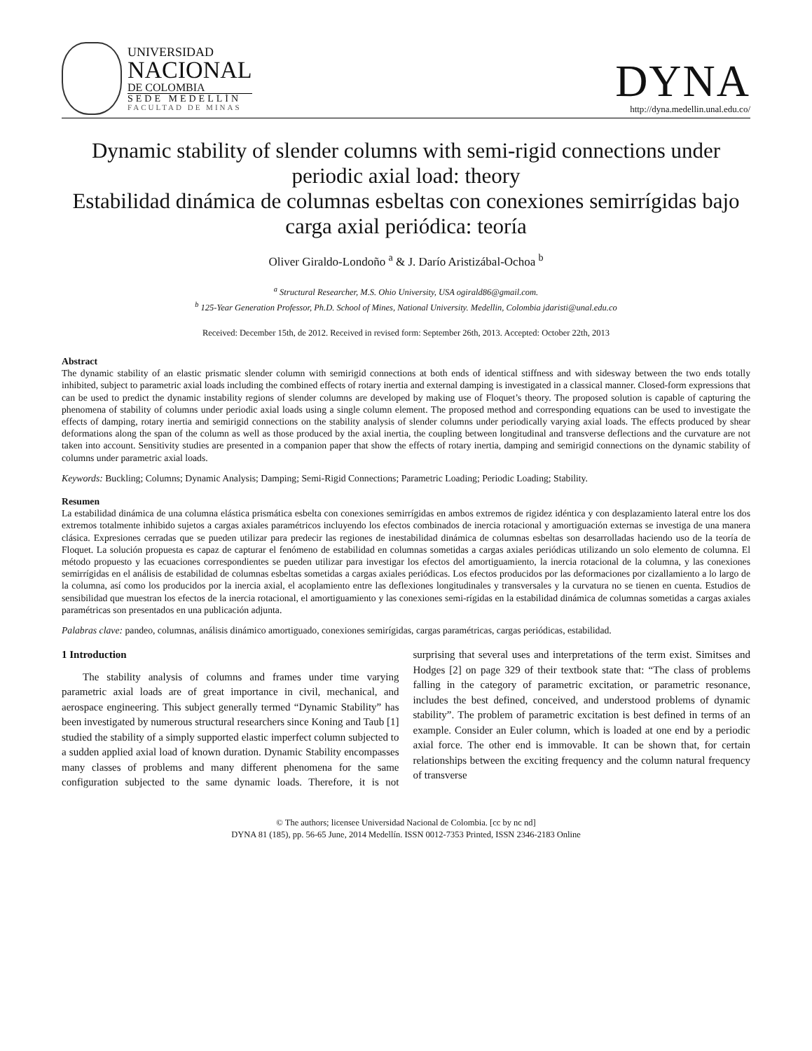UNIVERSIDAD
NACIONAL
DE COLOMBIA
SEDE MEDELLÍN
FACULTAD DE MINAS
DYNA
http://dyna.medellin.unal.edu.co/
Dynamic stability of slender columns with semi-rigid connections under periodic axial load: theory
Estabilidad dinámica de columnas esbeltas con conexiones semirrígidas bajo carga axial periódica: teoría
Oliver Giraldo-Londoño <sup>a</sup> & J. Darío Aristizábal-Ochoa <sup>b</sup>
<sup>a</sup> Structural Researcher, M.S. Ohio University, USA ogirald86@gmail.com.
<sup>b</sup> 125-Year Generation Professor, Ph.D. School of Mines, National University. Medellin, Colombia jdaristi@unal.edu.co
Received: December 15th, de 2012. Received in revised form: September 26th, 2013. Accepted: October 22th, 2013
Abstract
The dynamic stability of an elastic prismatic slender column with semirigid connections at both ends of identical stiffness and with sidesway between the two ends totally inhibited, subject to parametric axial loads including the combined effects of rotary inertia and external damping is investigated in a classical manner. Closed-form expressions that can be used to predict the dynamic instability regions of slender columns are developed by making use of Floquet’s theory. The proposed solution is capable of capturing the phenomena of stability of columns under periodic axial loads using a single column element. The proposed method and corresponding equations can be used to investigate the effects of damping, rotary inertia and semirigid connections on the stability analysis of slender columns under periodically varying axial loads. The effects produced by shear deformations along the span of the column as well as those produced by the axial inertia, the coupling between longitudinal and transverse deflections and the curvature are not taken into account. Sensitivity studies are presented in a companion paper that show the effects of rotary inertia, damping and semirigid connections on the dynamic stability of columns under parametric axial loads.
Keywords: Buckling; Columns; Dynamic Analysis; Damping; Semi-Rigid Connections; Parametric Loading; Periodic Loading; Stability.
Resumen
La estabilidad dinámica de una columna elástica prismática esbelta con conexiones semirrígidas en ambos extremos de rigidez idéntica y con desplazamiento lateral entre los dos extremos totalmente inhibido sujetos a cargas axiales paramétricos incluyendo los efectos combinados de inercia rotacional y amortiguación externas se investiga de una manera clásica. Expresiones cerradas que se pueden utilizar para predecir las regiones de inestabilidad dinámica de columnas esbeltas son desarrolladas haciendo uso de la teoría de Floquet. La solución propuesta es capaz de capturar el fenómeno de estabilidad en columnas sometidas a cargas axiales periódicas utilizando un solo elemento de columna. El método propuesto y las ecuaciones correspondientes se pueden utilizar para investigar los efectos del amortiguamiento, la inercia rotacional de la columna, y las conexiones semirrígidas en el análisis de estabilidad de columnas esbeltas sometidas a cargas axiales periódicas. Los efectos producidos por las deformaciones por cizallamiento a lo largo de la columna, así como los producidos por la inercia axial, el acoplamiento entre las deflexiones longitudinales y transversales y la curvatura no se tienen en cuenta. Estudios de sensibilidad que muestran los efectos de la inercia rotacional, el amortiguamiento y las conexiones semi-rígidas en la estabilidad dinámica de columnas sometidas a cargas axiales paramétricas son presentados en una publicación adjunta.
Palabras clave: pandeo, columnas, análisis dinámico amortiguado, conexiones semirígidas, cargas paramétricas, cargas periódicas, estabilidad.
1 Introduction
The stability analysis of columns and frames under time varying parametric axial loads are of great importance in civil, mechanical, and aerospace engineering. This subject generally termed “Dynamic Stability” has been investigated by numerous structural researchers since Koning and Taub [1] studied the stability of a simply supported elastic imperfect column subjected to a sudden applied axial load of known duration. Dynamic Stability encompasses many classes of problems and many different phenomena for the same configuration subjected to the same dynamic loads. Therefore, it is not surprising that several uses and interpretations of the term exist. Simitses and Hodges [2] on page 329 of their textbook state that: “The class of problems falling in the category of parametric excitation, or parametric resonance, includes the best defined, conceived, and understood problems of dynamic stability”. The problem of parametric excitation is best defined in terms of an example. Consider an Euler column, which is loaded at one end by a periodic axial force. The other end is immovable. It can be shown that, for certain relationships between the exciting frequency and the column natural frequency of transverse
© The authors; licensee Universidad Nacional de Colombia. [cc by nc nd]
DYNA 81 (185), pp. 56-65 June, 2014 Medellín. ISSN 0012-7353 Printed, ISSN 2346-2183 Online